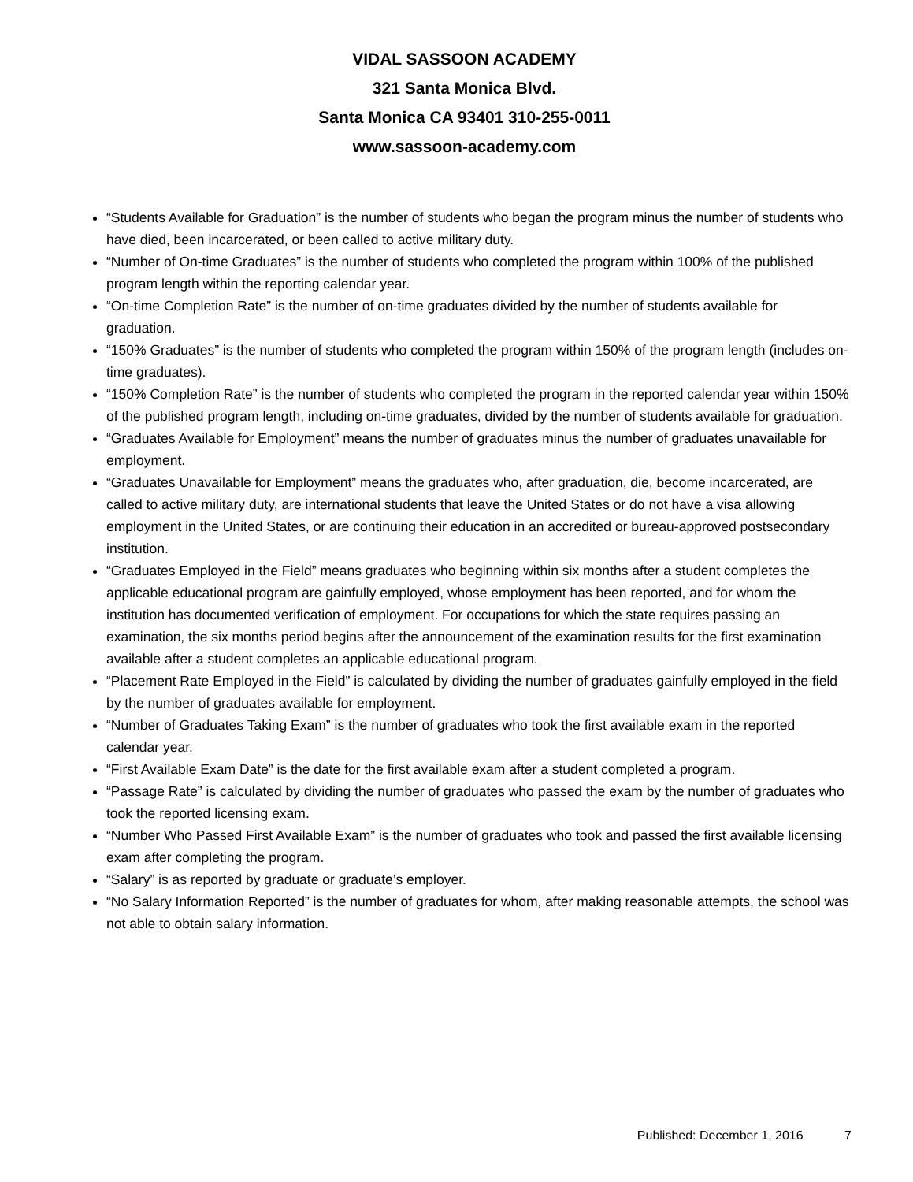VIDAL SASSOON ACADEMY
321 Santa Monica Blvd.
Santa Monica CA 93401 310-255-0011
www.sassoon-academy.com
“Students Available for Graduation” is the number of students who began the program minus the number of students who have died, been incarcerated, or been called to active military duty.
“Number of On-time Graduates” is the number of students who completed the program within 100% of the published program length within the reporting calendar year.
“On-time Completion Rate” is the number of on-time graduates divided by the number of students available for graduation.
“150% Graduates” is the number of students who completed the program within 150% of the program length (includes on-time graduates).
“150% Completion Rate” is the number of students who completed the program in the reported calendar year within 150% of the published program length, including on-time graduates, divided by the number of students available for graduation.
“Graduates Available for Employment” means the number of graduates minus the number of graduates unavailable for employment.
“Graduates Unavailable for Employment” means the graduates who, after graduation, die, become incarcerated, are called to active military duty, are international students that leave the United States or do not have a visa allowing employment in the United States, or are continuing their education in an accredited or bureau-approved postsecondary institution.
“Graduates Employed in the Field” means graduates who beginning within six months after a student completes the applicable educational program are gainfully employed, whose employment has been reported, and for whom the institution has documented verification of employment. For occupations for which the state requires passing an examination, the six months period begins after the announcement of the examination results for the first examination available after a student completes an applicable educational program.
“Placement Rate Employed in the Field” is calculated by dividing the number of graduates gainfully employed in the field by the number of graduates available for employment.
“Number of Graduates Taking Exam” is the number of graduates who took the first available exam in the reported calendar year.
“First Available Exam Date” is the date for the first available exam after a student completed a program.
“Passage Rate” is calculated by dividing the number of graduates who passed the exam by the number of graduates who took the reported licensing exam.
“Number Who Passed First Available Exam” is the number of graduates who took and passed the first available licensing exam after completing the program.
“Salary” is as reported by graduate or graduate’s employer.
“No Salary Information Reported” is the number of graduates for whom, after making reasonable attempts, the school was not able to obtain salary information.
Published: December 1, 2016 7